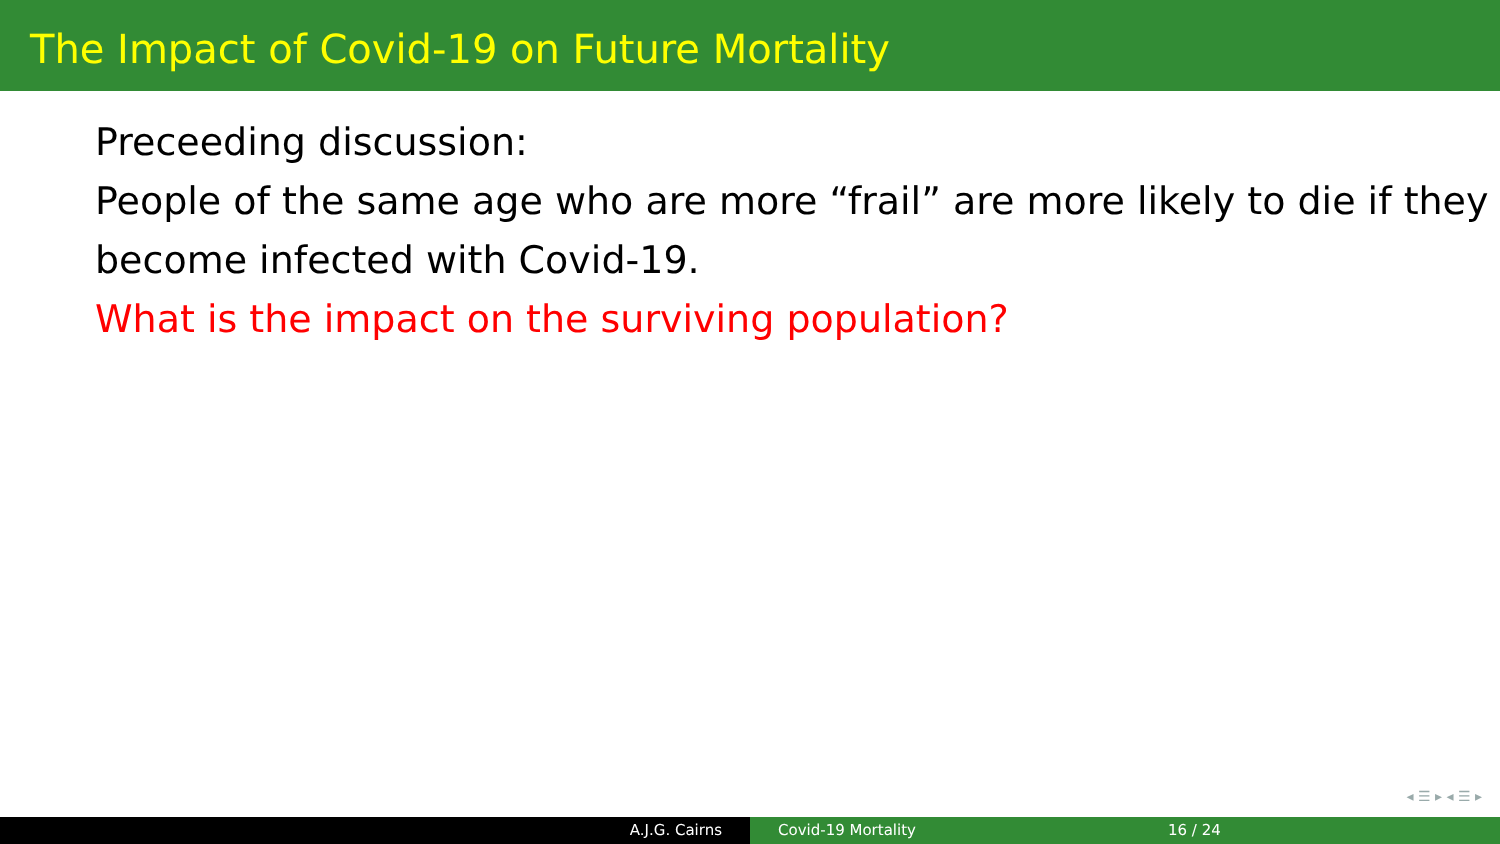The Impact of Covid-19 on Future Mortality
Preceeding discussion:
People of the same age who are more “frail” are more likely to die if they become infected with Covid-19.
What is the impact on the surviving population?
◂ ☰ ▸ ◂ ☰ ▸
A.J.G. Cairns Covid-19 Mortality 16 / 24